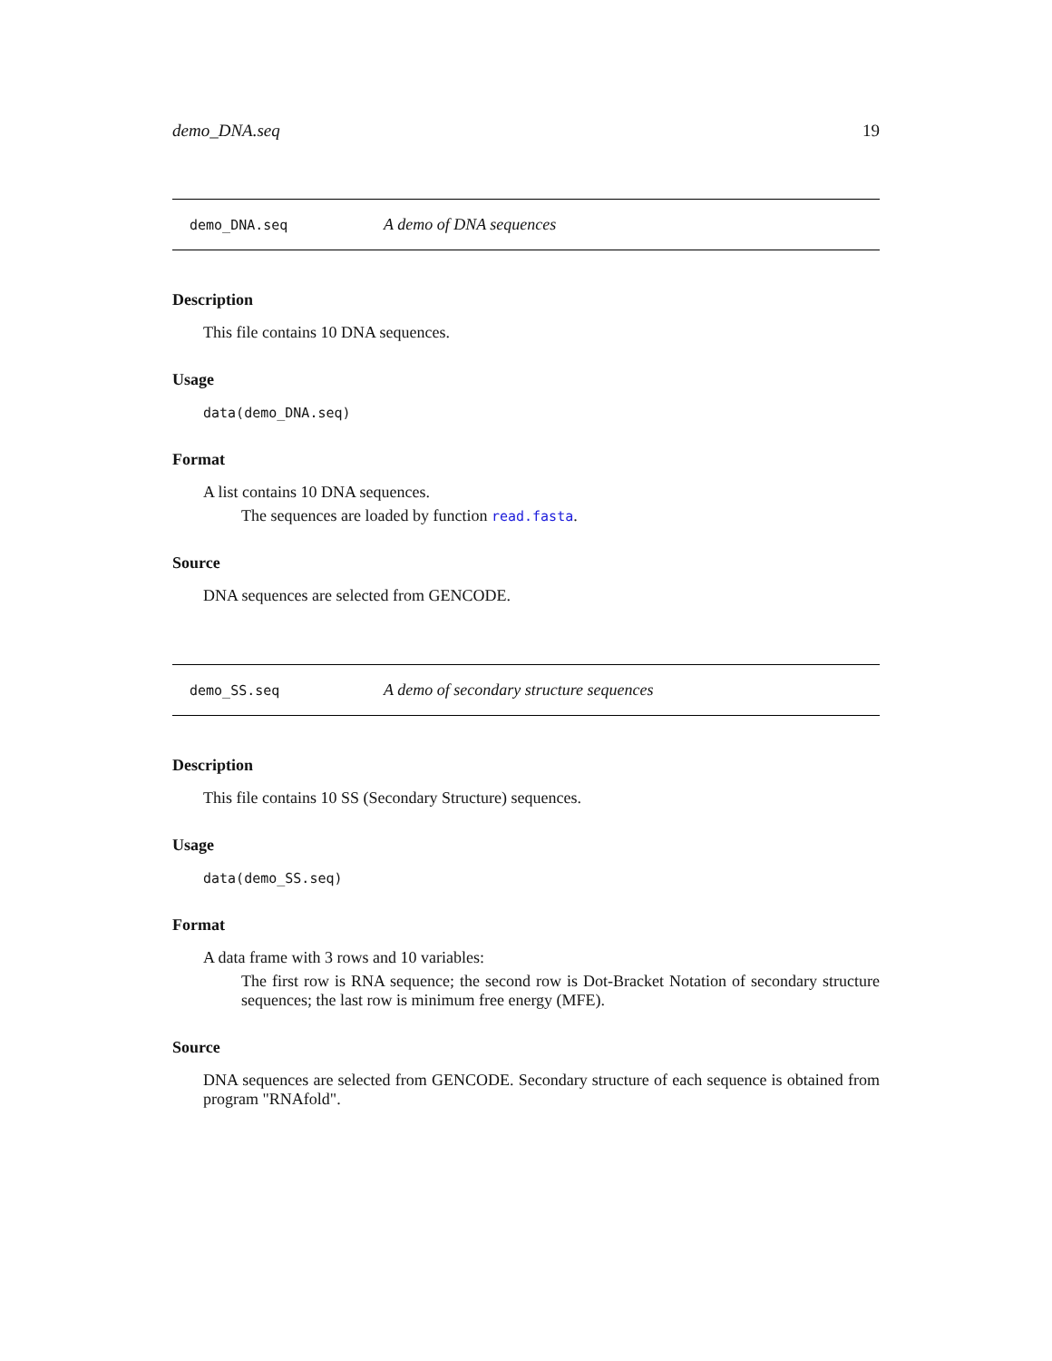demo_DNA.seq 19
demo_DNA.seq A demo of DNA sequences
Description
This file contains 10 DNA sequences.
Usage
data(demo_DNA.seq)
Format
A list contains 10 DNA sequences.
The sequences are loaded by function read.fasta.
Source
DNA sequences are selected from GENCODE.
demo_SS.seq A demo of secondary structure sequences
Description
This file contains 10 SS (Secondary Structure) sequences.
Usage
data(demo_SS.seq)
Format
A data frame with 3 rows and 10 variables:
The first row is RNA sequence; the second row is Dot-Bracket Notation of secondary structure sequences; the last row is minimum free energy (MFE).
Source
DNA sequences are selected from GENCODE. Secondary structure of each sequence is obtained from program "RNAfold".